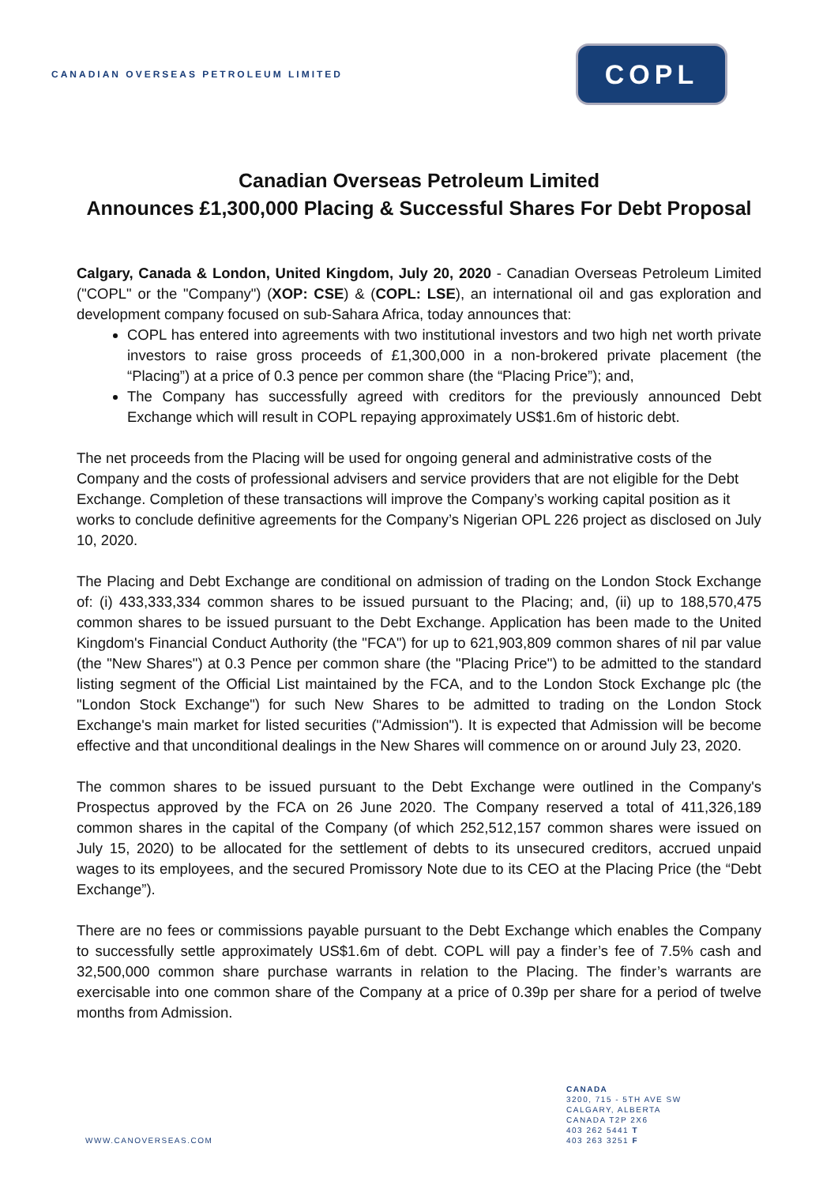CANADIAN OVERSEAS PETROLEUM LIMITED
COPL
Canadian Overseas Petroleum Limited
Announces £1,300,000 Placing & Successful Shares For Debt Proposal
Calgary, Canada & London, United Kingdom, July 20, 2020 - Canadian Overseas Petroleum Limited ("COPL" or the "Company") (XOP: CSE) & (COPL: LSE), an international oil and gas exploration and development company focused on sub-Sahara Africa, today announces that:
COPL has entered into agreements with two institutional investors and two high net worth private investors to raise gross proceeds of £1,300,000 in a non-brokered private placement (the “Placing”) at a price of 0.3 pence per common share (the “Placing Price”); and,
The Company has successfully agreed with creditors for the previously announced Debt Exchange which will result in COPL repaying approximately US$1.6m of historic debt.
The net proceeds from the Placing will be used for ongoing general and administrative costs of the Company and the costs of professional advisers and service providers that are not eligible for the Debt Exchange. Completion of these transactions will improve the Company’s working capital position as it works to conclude definitive agreements for the Company’s Nigerian OPL 226 project as disclosed on July 10, 2020.
The Placing and Debt Exchange are conditional on admission of trading on the London Stock Exchange of: (i) 433,333,334 common shares to be issued pursuant to the Placing; and, (ii) up to 188,570,475 common shares to be issued pursuant to the Debt Exchange. Application has been made to the United Kingdom's Financial Conduct Authority (the "FCA") for up to 621,903,809 common shares of nil par value (the "New Shares") at 0.3 Pence per common share (the "Placing Price") to be admitted to the standard listing segment of the Official List maintained by the FCA, and to the London Stock Exchange plc (the "London Stock Exchange") for such New Shares to be admitted to trading on the London Stock Exchange's main market for listed securities ("Admission"). It is expected that Admission will be become effective and that unconditional dealings in the New Shares will commence on or around July 23, 2020.
The common shares to be issued pursuant to the Debt Exchange were outlined in the Company's Prospectus approved by the FCA on 26 June 2020. The Company reserved a total of 411,326,189 common shares in the capital of the Company (of which 252,512,157 common shares were issued on July 15, 2020) to be allocated for the settlement of debts to its unsecured creditors, accrued unpaid wages to its employees, and the secured Promissory Note due to its CEO at the Placing Price (the “Debt Exchange”).
There are no fees or commissions payable pursuant to the Debt Exchange which enables the Company to successfully settle approximately US$1.6m of debt. COPL will pay a finder’s fee of 7.5% cash and 32,500,000 common share purchase warrants in relation to the Placing. The finder’s warrants are exercisable into one common share of the Company at a price of 0.39p per share for a period of twelve months from Admission.
WWW.CANOVERSEAS.COM
CANADA
3200, 715 - 5TH AVE SW
CALGARY, ALBERTA
CANADA T2P 2X6
403 262 5441 T
403 263 3251 F